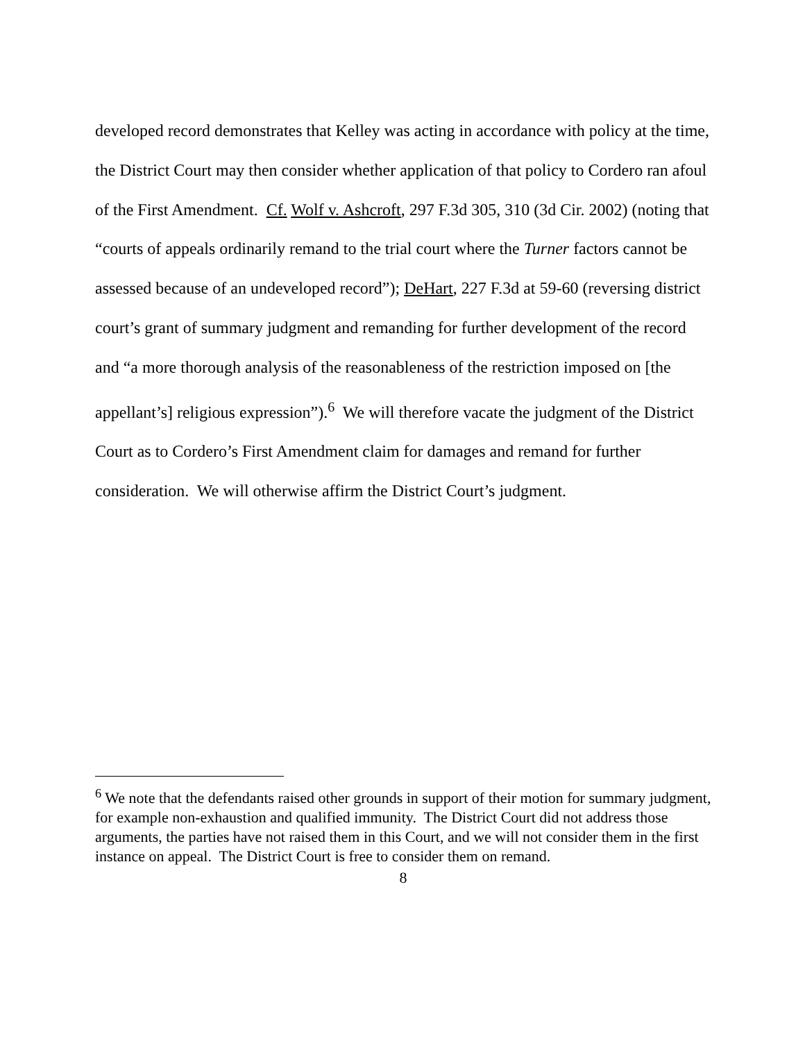developed record demonstrates that Kelley was acting in accordance with policy at the time, the District Court may then consider whether application of that policy to Cordero ran afoul of the First Amendment. Cf. Wolf v. Ashcroft, 297 F.3d 305, 310 (3d Cir. 2002) (noting that “courts of appeals ordinarily remand to the trial court where the Turner factors cannot be assessed because of an undeveloped record”); DeHart, 227 F.3d at 59-60 (reversing district court’s grant of summary judgment and remanding for further development of the record and “a more thorough analysis of the reasonableness of the restriction imposed on [the appellant’s] religious expression”).<sup>6</sup> We will therefore vacate the judgment of the District Court as to Cordero’s First Amendment claim for damages and remand for further consideration. We will otherwise affirm the District Court’s judgment.
<sup>6</sup> We note that the defendants raised other grounds in support of their motion for summary judgment, for example non-exhaustion and qualified immunity. The District Court did not address those arguments, the parties have not raised them in this Court, and we will not consider them in the first instance on appeal. The District Court is free to consider them on remand.
8